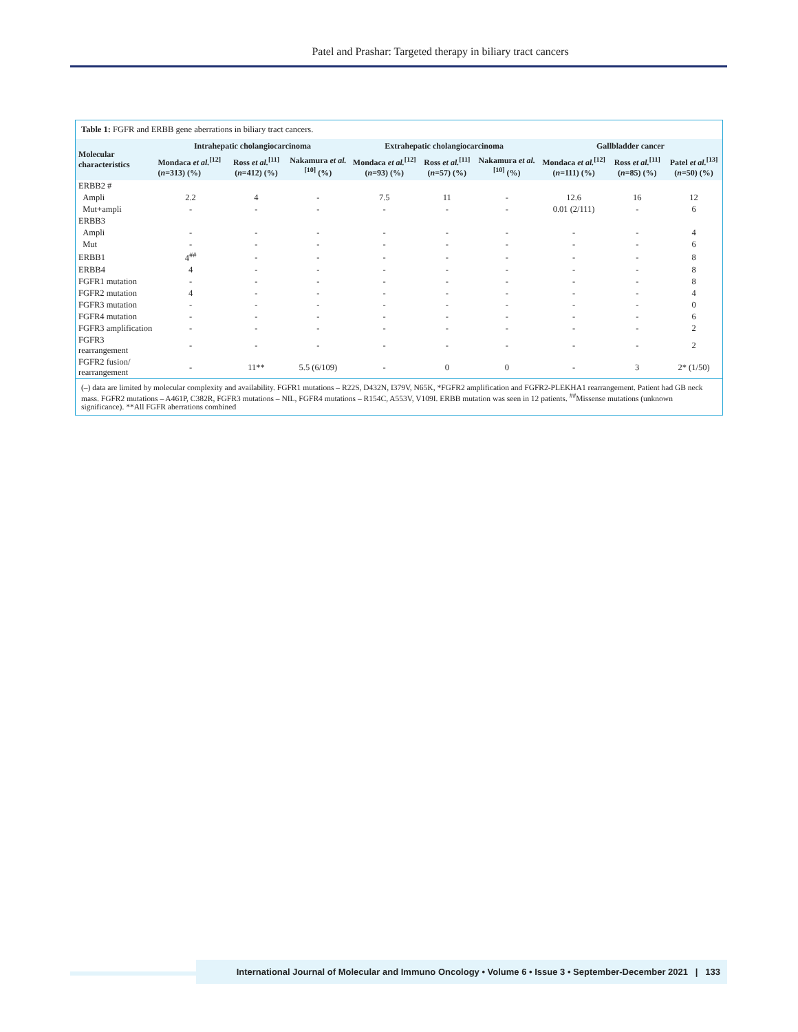Patel and Prashar: Targeted therapy in biliary tract cancers
Table 1: FGFR and ERBB gene aberrations in biliary tract cancers.
| Molecular characteristics | Intrahepatic cholangiocarcinoma | | | Extrahepatic cholangiocarcinoma | | | Gallbladder cancer | | |
| --- | --- | --- | --- | --- | --- | --- | --- | --- | --- |
| | Mondaca et al.<sup>[12]</sup> ( n =313) (%) | Ross et al.<sup>[11]</sup> ( n =412) (%) | Nakamura et al.<sup>[10]</sup> (%) | Mondaca et al.<sup>[12]</sup> ( n =93) (%) | Ross et al.<sup>[11]</sup> ( n =57) (%) | Nakamura et al.<sup>[10]</sup> (%) | Mondaca et al.<sup>[12]</sup> ( n =111) (%) | Ross et al.<sup>[11]</sup> ( n =85) (%) | Patel et al.<sup>[13]</sup> ( n =50) (%) |
| ERBB2 # | | | | | | | | | |
| Ampli | 2.2 | 4 | - | 7.5 | 11 | - | 12.6 | 16 | 12 |
| Mut+ampli | - | - | - | - | - | - | 0.01 (2/111) | - | 6 |
| ERBB3 | | | | | | | | | |
| Ampli | - | - | - | - | - | - | - | - | 4 |
| Mut | - | - | - | - | - | - | - | - | 6 |
| ERBB1 | 4<sup>##</sup> | - | - | - | - | - | - | - | 8 |
| ERBB4 | 4 | - | - | - | - | - | - | - | 8 |
| FGFR1 mutation | - | - | - | - | - | - | - | - | 8 |
| FGFR2 mutation | 4 | - | - | - | - | - | - | - | 4 |
| FGFR3 mutation | - | - | - | - | - | - | - | - | 0 |
| FGFR4 mutation | - | - | - | - | - | - | - | - | 6 |
| FGFR3 amplification | - | - | - | - | - | - | - | - | 2 |
| FGFR3 rearrangement | - | - | - | - | - | - | - | - | 2 |
| FGFR2 fusion/ rearrangement | - | 11** | 5.5 (6/109) | - | 0 | 0 | - | 3 | 2* (1/50) |
(–) data are limited by molecular complexity and availability. FGFR1 mutations – R22S, D432N, I379V, N65K, *FGFR2 amplification and FGFR2-PLEKHA1 rearrangement. Patient had GB neck mass. FGFR2 mutations – A461P, C382R, FGFR3 mutations – NIL, FGFR4 mutations – R154C, A553V, V109I. ERBB mutation was seen in 12 patients. <sup>##</sup>Missense mutations (unknown significance). **All FGFR aberrations combined
International Journal of Molecular and Immuno Oncology • Volume 6 • Issue 3 • September-December 2021 | 133